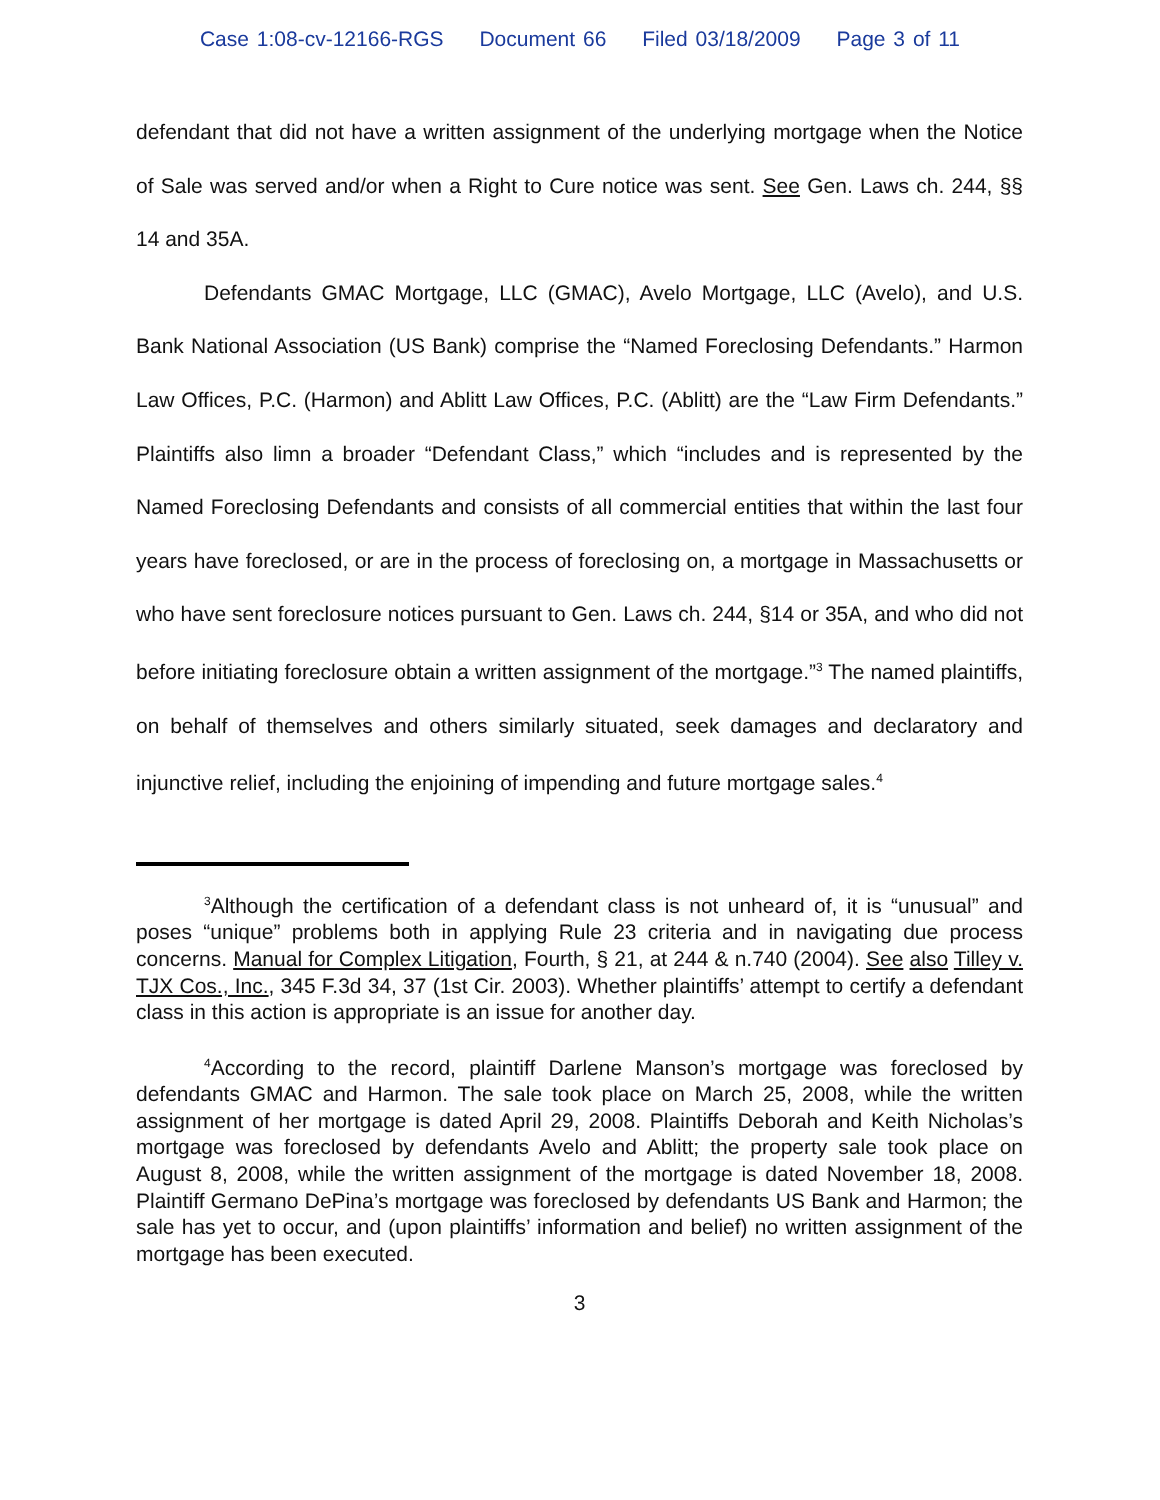Case 1:08-cv-12166-RGS Document 66 Filed 03/18/2009 Page 3 of 11
defendant that did not have a written assignment of the underlying mortgage when the Notice of Sale was served and/or when a Right to Cure notice was sent. See Gen. Laws ch. 244, §§ 14 and 35A.
Defendants GMAC Mortgage, LLC (GMAC), Avelo Mortgage, LLC (Avelo), and U.S. Bank National Association (US Bank) comprise the “Named Foreclosing Defendants.” Harmon Law Offices, P.C. (Harmon) and Ablitt Law Offices, P.C. (Ablitt) are the “Law Firm Defendants.” Plaintiffs also limn a broader “Defendant Class,” which “includes and is represented by the Named Foreclosing Defendants and consists of all commercial entities that within the last four years have foreclosed, or are in the process of foreclosing on, a mortgage in Massachusetts or who have sent foreclosure notices pursuant to Gen. Laws ch. 244, §14 or 35A, and who did not before initiating foreclosure obtain a written assignment of the mortgage.”<sup>3</sup> The named plaintiffs, on behalf of themselves and others similarly situated, seek damages and declaratory and injunctive relief, including the enjoining of impending and future mortgage sales.<sup>4</sup>
<sup>3</sup> Although the certification of a defendant class is not unheard of, it is “unusual” and poses “unique” problems both in applying Rule 23 criteria and in navigating due process concerns. Manual for Complex Litigation, Fourth, § 21, at 244 & n.740 (2004). See also Tilley v. TJX Cos., Inc., 345 F.3d 34, 37 (1st Cir. 2003). Whether plaintiffs’ attempt to certify a defendant class in this action is appropriate is an issue for another day.
<sup>4</sup> According to the record, plaintiff Darlene Manson’s mortgage was foreclosed by defendants GMAC and Harmon. The sale took place on March 25, 2008, while the written assignment of her mortgage is dated April 29, 2008. Plaintiffs Deborah and Keith Nicholas’s mortgage was foreclosed by defendants Avelo and Ablitt; the property sale took place on August 8, 2008, while the written assignment of the mortgage is dated November 18, 2008. Plaintiff Germano DePina’s mortgage was foreclosed by defendants US Bank and Harmon; the sale has yet to occur, and (upon plaintiffs’ information and belief) no written assignment of the mortgage has been executed.
3